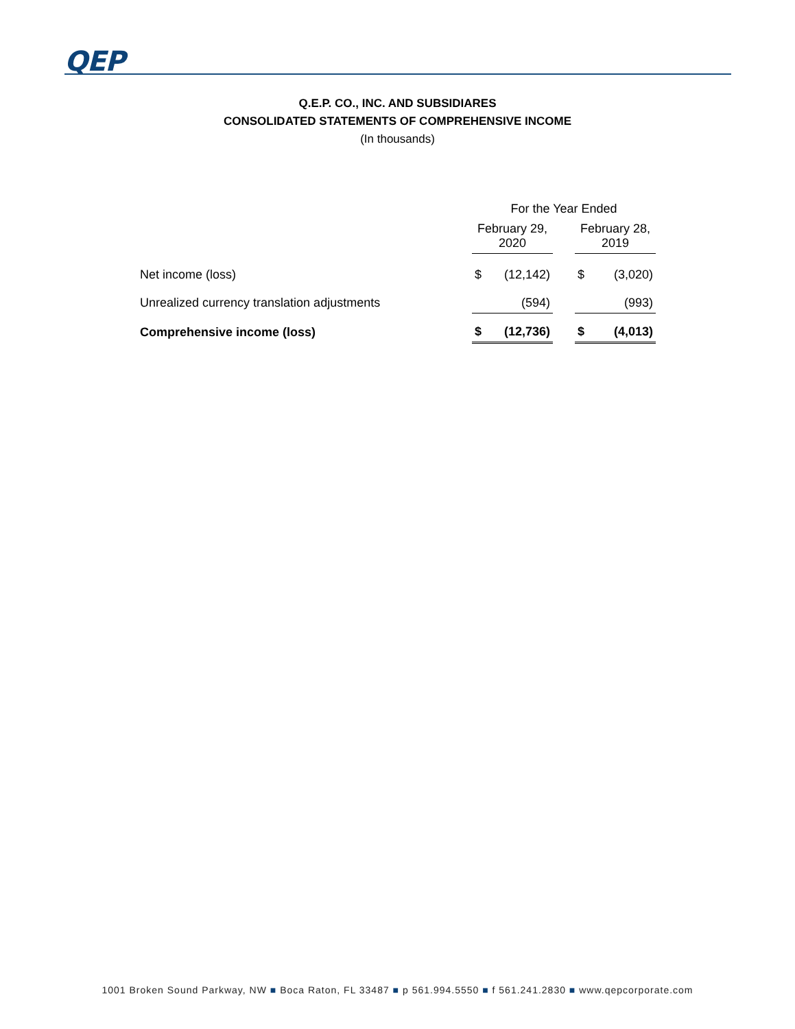QEP
Q.E.P. CO., INC. AND SUBSIDIARES
CONSOLIDATED STATEMENTS OF COMPREHENSIVE INCOME
(In thousands)
| | For the Year Ended | | | | |
| --- | --- | --- | --- | --- | --- |
| | February 29, 2020 | | | February 28, 2019 | |
| Net income (loss) | $ | (12,142) | | $ | (3,020) |
| Unrealized currency translation adjustments | | (594) | | | (993) |
| Comprehensive income (loss) | $ | (12,736) | | $ | (4,013) |
1001 Broken Sound Parkway, NW ■ Boca Raton, FL 33487 ■ p 561.994.5550 ■ f 561.241.2830 ■ www.qepcorporate.com